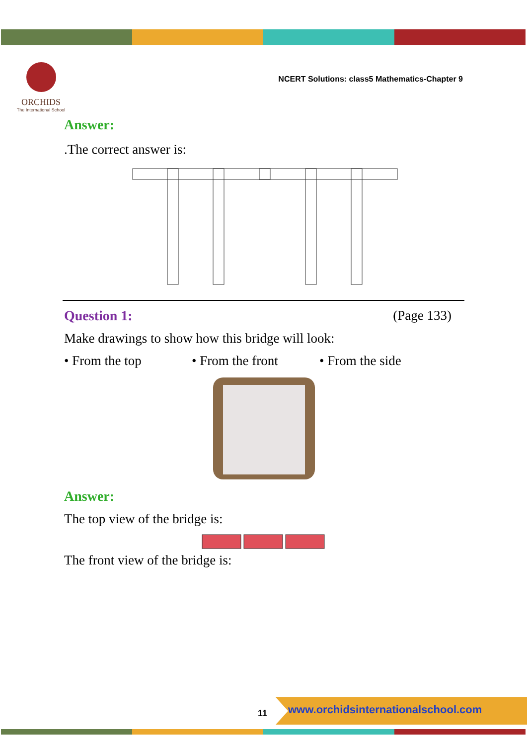ORCHIDS
The International School
NCERT Solutions: class5 Mathematics-Chapter 9
Answer:
.The correct answer is:
Question 1: (Page 133)
Make drawings to show how this bridge will look:
• From the top • From the front • From the side
Answer:
The top view of the bridge is:
The front view of the bridge is:
11
www.orchidsinternationalschool.com